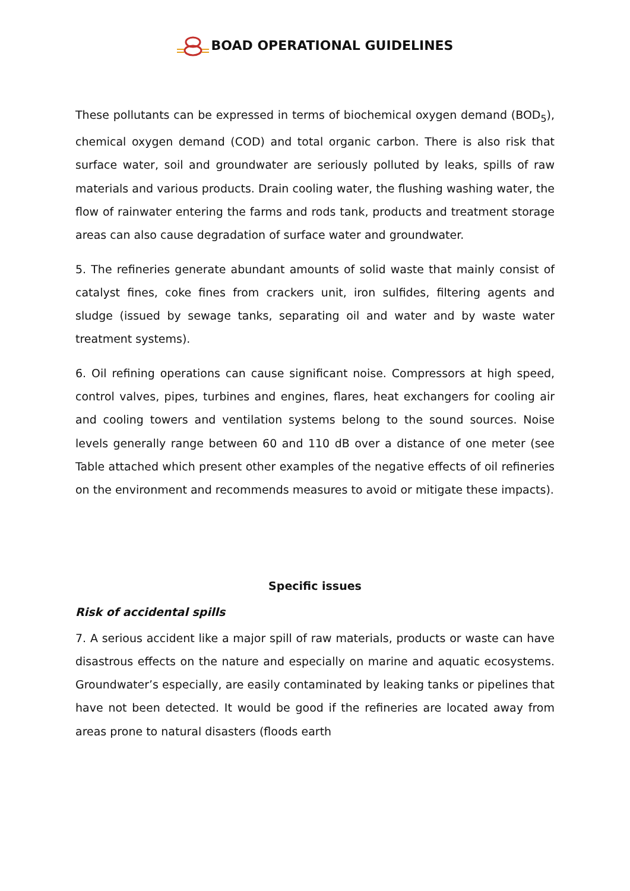BOAD OPERATIONAL GUIDELINES
These pollutants can be expressed in terms of biochemical oxygen demand (BOD<sub>5</sub>), chemical oxygen demand (COD) and total organic carbon. There is also risk that surface water, soil and groundwater are seriously polluted by leaks, spills of raw materials and various products. Drain cooling water, the flushing washing water, the flow of rainwater entering the farms and rods tank, products and treatment storage areas can also cause degradation of surface water and groundwater.
5. The refineries generate abundant amounts of solid waste that mainly consist of catalyst fines, coke fines from crackers unit, iron sulfides, filtering agents and sludge (issued by sewage tanks, separating oil and water and by waste water treatment systems).
6. Oil refining operations can cause significant noise. Compressors at high speed, control valves, pipes, turbines and engines, flares, heat exchangers for cooling air and cooling towers and ventilation systems belong to the sound sources. Noise levels generally range between 60 and 110 dB over a distance of one meter (see Table attached which present other examples of the negative effects of oil refineries on the environment and recommends measures to avoid or mitigate these impacts).
Specific issues
Risk of accidental spills
7. A serious accident like a major spill of raw materials, products or waste can have disastrous effects on the nature and especially on marine and aquatic ecosystems. Groundwater’s especially, are easily contaminated by leaking tanks or pipelines that have not been detected. It would be good if the refineries are located away from areas prone to natural disasters (floods earth